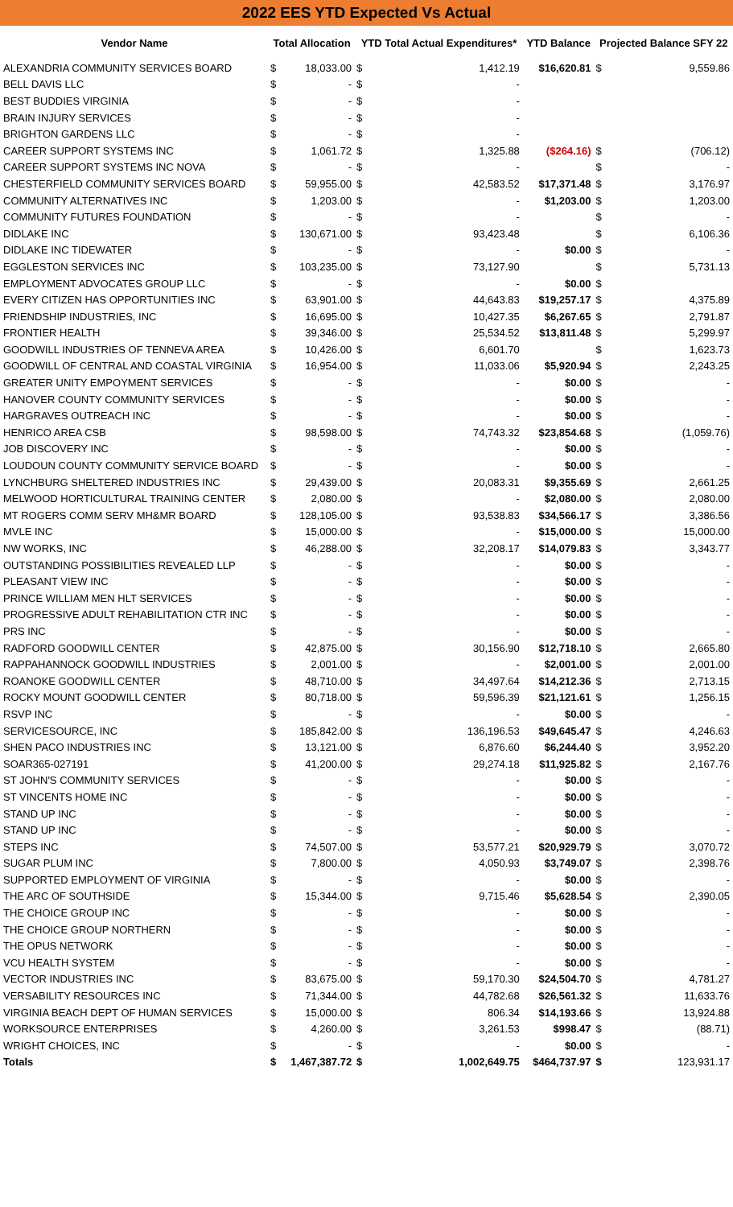| 2022 EES YTD Expected Vs Actual | | | | | | | |
| Vendor Name | Total Allocation | | YTD Total Actual Expenditures* | | YTD Balance | Projected Balance SFY 22 | |
| ALEXANDRIA COMMUNITY SERVICES BOARD | $ | 18,033.00 | $ | 1,412.19 | $16,620.81 | $ | 9,559.86 |
| BELL DAVIS LLC | $ | - | $ | - | | | |
| BEST BUDDIES VIRGINIA | $ | - | $ | - | | | |
| BRAIN INJURY SERVICES | $ | - | $ | - | | | |
| BRIGHTON GARDENS LLC | $ | - | $ | - | | | |
| CAREER SUPPORT SYSTEMS INC | $ | 1,061.72 | $ | 1,325.88 | ($264.16) | $ | (706.12) |
| CAREER SUPPORT SYSTEMS INC NOVA | $ | - | $ | - | | $ | - |
| CHESTERFIELD COMMUNITY SERVICES BOARD | $ | 59,955.00 | $ | 42,583.52 | $17,371.48 | $ | 3,176.97 |
| COMMUNITY ALTERNATIVES INC | $ | 1,203.00 | $ | - | $1,203.00 | $ | 1,203.00 |
| COMMUNITY FUTURES FOUNDATION | $ | - | $ | - | | $ | - |
| DIDLAKE INC | $ | 130,671.00 | $ | 93,423.48 | | $ | 6,106.36 |
| DIDLAKE INC TIDEWATER | $ | - | $ | - | $0.00 | $ | - |
| EGGLESTON SERVICES INC | $ | 103,235.00 | $ | 73,127.90 | | $ | 5,731.13 |
| EMPLOYMENT ADVOCATES GROUP LLC | $ | - | $ | - | $0.00 | $ | |
| EVERY CITIZEN HAS OPPORTUNITIES INC | $ | 63,901.00 | $ | 44,643.83 | $19,257.17 | $ | 4,375.89 |
| FRIENDSHIP INDUSTRIES, INC | $ | 16,695.00 | $ | 10,427.35 | $6,267.65 | $ | 2,791.87 |
| FRONTIER HEALTH | $ | 39,346.00 | $ | 25,534.52 | $13,811.48 | $ | 5,299.97 |
| GOODWILL INDUSTRIES OF TENNEVA AREA | $ | 10,426.00 | $ | 6,601.70 | | $ | 1,623.73 |
| GOODWILL OF CENTRAL AND COASTAL VIRGINIA | $ | 16,954.00 | $ | 11,033.06 | $5,920.94 | $ | 2,243.25 |
| GREATER UNITY EMPOYMENT SERVICES | $ | - | $ | - | $0.00 | $ | - |
| HANOVER COUNTY COMMUNITY SERVICES | $ | - | $ | - | $0.00 | $ | - |
| HARGRAVES OUTREACH INC | $ | - | $ | - | $0.00 | $ | - |
| HENRICO AREA CSB | $ | 98,598.00 | $ | 74,743.32 | $23,854.68 | $ | (1,059.76) |
| JOB DISCOVERY INC | $ | - | $ | - | $0.00 | $ | - |
| LOUDOUN COUNTY COMMUNITY SERVICE BOARD | $ | - | $ | - | $0.00 | $ | - |
| LYNCHBURG SHELTERED INDUSTRIES INC | $ | 29,439.00 | $ | 20,083.31 | $9,355.69 | $ | 2,661.25 |
| MELWOOD HORTICULTURAL TRAINING CENTER | $ | 2,080.00 | $ | - | $2,080.00 | $ | 2,080.00 |
| MT ROGERS COMM SERV MH&MR BOARD | $ | 128,105.00 | $ | 93,538.83 | $34,566.17 | $ | 3,386.56 |
| MVLE INC | $ | 15,000.00 | $ | - | $15,000.00 | $ | 15,000.00 |
| NW WORKS, INC | $ | 46,288.00 | $ | 32,208.17 | $14,079.83 | $ | 3,343.77 |
| OUTSTANDING POSSIBILITIES REVEALED LLP | $ | - | $ | - | $0.00 | $ | - |
| PLEASANT VIEW INC | $ | - | $ | - | $0.00 | $ | - |
| PRINCE WILLIAM MEN HLT SERVICES | $ | - | $ | - | $0.00 | $ | - |
| PROGRESSIVE ADULT REHABILITATION CTR INC | $ | - | $ | - | $0.00 | $ | - |
| PRS INC | $ | - | $ | - | $0.00 | $ | - |
| RADFORD GOODWILL CENTER | $ | 42,875.00 | $ | 30,156.90 | $12,718.10 | $ | 2,665.80 |
| RAPPAHANNOCK GOODWILL INDUSTRIES | $ | 2,001.00 | $ | - | $2,001.00 | $ | 2,001.00 |
| ROANOKE GOODWILL CENTER | $ | 48,710.00 | $ | 34,497.64 | $14,212.36 | $ | 2,713.15 |
| ROCKY MOUNT GOODWILL CENTER | $ | 80,718.00 | $ | 59,596.39 | $21,121.61 | $ | 1,256.15 |
| RSVP INC | $ | - | $ | - | $0.00 | $ | - |
| SERVICESOURCE, INC | $ | 185,842.00 | $ | 136,196.53 | $49,645.47 | $ | 4,246.63 |
| SHEN PACO INDUSTRIES INC | $ | 13,121.00 | $ | 6,876.60 | $6,244.40 | $ | 3,952.20 |
| SOAR365-027191 | $ | 41,200.00 | $ | 29,274.18 | $11,925.82 | $ | 2,167.76 |
| ST JOHN'S COMMUNITY SERVICES | $ | - | $ | - | $0.00 | $ | - |
| ST VINCENTS HOME INC | $ | - | $ | - | $0.00 | $ | - |
| STAND UP INC | $ | - | $ | - | $0.00 | $ | - |
| STAND UP INC | $ | - | $ | - | $0.00 | $ | - |
| STEPS INC | $ | 74,507.00 | $ | 53,577.21 | $20,929.79 | $ | 3,070.72 |
| SUGAR PLUM INC | $ | 7,800.00 | $ | 4,050.93 | $3,749.07 | $ | 2,398.76 |
| SUPPORTED EMPLOYMENT OF VIRGINIA | $ | - | $ | - | $0.00 | $ | - |
| THE ARC OF SOUTHSIDE | $ | 15,344.00 | $ | 9,715.46 | $5,628.54 | $ | 2,390.05 |
| THE CHOICE GROUP INC | $ | - | $ | - | $0.00 | $ | - |
| THE CHOICE GROUP NORTHERN | $ | - | $ | - | $0.00 | $ | - |
| THE OPUS NETWORK | $ | - | $ | - | $0.00 | $ | - |
| VCU HEALTH SYSTEM | $ | - | $ | - | $0.00 | $ | - |
| VECTOR INDUSTRIES INC | $ | 83,675.00 | $ | 59,170.30 | $24,504.70 | $ | 4,781.27 |
| VERSABILITY RESOURCES INC | $ | 71,344.00 | $ | 44,782.68 | $26,561.32 | $ | 11,633.76 |
| VIRGINIA BEACH DEPT OF HUMAN SERVICES | $ | 15,000.00 | $ | 806.34 | $14,193.66 | $ | 13,924.88 |
| WORKSOURCE ENTERPRISES | $ | 4,260.00 | $ | 3,261.53 | $998.47 | $ | (88.71) |
| WRIGHT CHOICES, INC | $ | - | $ | - | $0.00 | $ | - |
| Totals | $ | 1,467,387.72 | $ | 1,002,649.75 | $464,737.97 | $ | 123,931.17 |